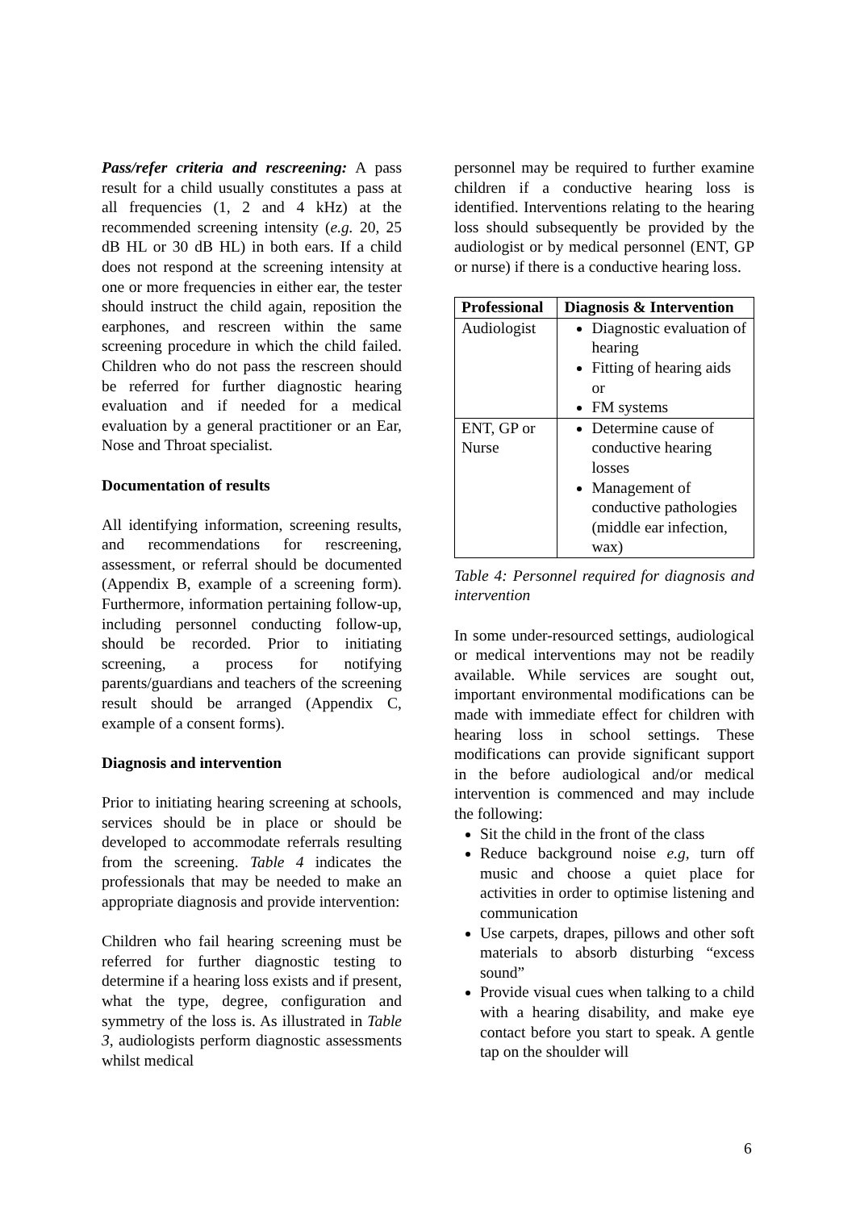Pass/refer criteria and rescreening: A pass result for a child usually constitutes a pass at all frequencies (1, 2 and 4 kHz) at the recommended screening intensity (e.g. 20, 25 dB HL or 30 dB HL) in both ears. If a child does not respond at the screening intensity at one or more frequencies in either ear, the tester should instruct the child again, reposition the earphones, and rescreen within the same screening procedure in which the child failed. Children who do not pass the rescreen should be referred for further diagnostic hearing evaluation and if needed for a medical evaluation by a general practitioner or an Ear, Nose and Throat specialist.
Documentation of results
All identifying information, screening results, and recommendations for rescreening, assessment, or referral should be documented (Appendix B, example of a screening form). Furthermore, information pertaining follow-up, including personnel conducting follow-up, should be recorded. Prior to initiating screening, a process for notifying parents/guardians and teachers of the screening result should be arranged (Appendix C, example of a consent forms).
Diagnosis and intervention
Prior to initiating hearing screening at schools, services should be in place or should be developed to accommodate referrals resulting from the screening. Table 4 indicates the professionals that may be needed to make an appropriate diagnosis and provide intervention:
Children who fail hearing screening must be referred for further diagnostic testing to determine if a hearing loss exists and if present, what the type, degree, configuration and symmetry of the loss is. As illustrated in Table 3, audiologists perform diagnostic assessments whilst medical
personnel may be required to further examine children if a conductive hearing loss is identified. Interventions relating to the hearing loss should subsequently be provided by the audiologist or by medical personnel (ENT, GP or nurse) if there is a conductive hearing loss.
| Professional | Diagnosis & Intervention |
| --- | --- |
| Audiologist | Diagnostic evaluation of hearing Fitting of hearing aids or FM systems |
| ENT, GP or Nurse | Determine cause of conductive hearing losses Management of conductive pathologies (middle ear infection, wax) |
Table 4: Personnel required for diagnosis and intervention
In some under-resourced settings, audiological or medical interventions may not be readily available. While services are sought out, important environmental modifications can be made with immediate effect for children with hearing loss in school settings. These modifications can provide significant support in the before audiological and/or medical intervention is commenced and may include the following:
Sit the child in the front of the class
Reduce background noise e.g, turn off music and choose a quiet place for activities in order to optimise listening and communication
Use carpets, drapes, pillows and other soft materials to absorb disturbing “excess sound”
Provide visual cues when talking to a child with a hearing disability, and make eye contact before you start to speak. A gentle tap on the shoulder will
6